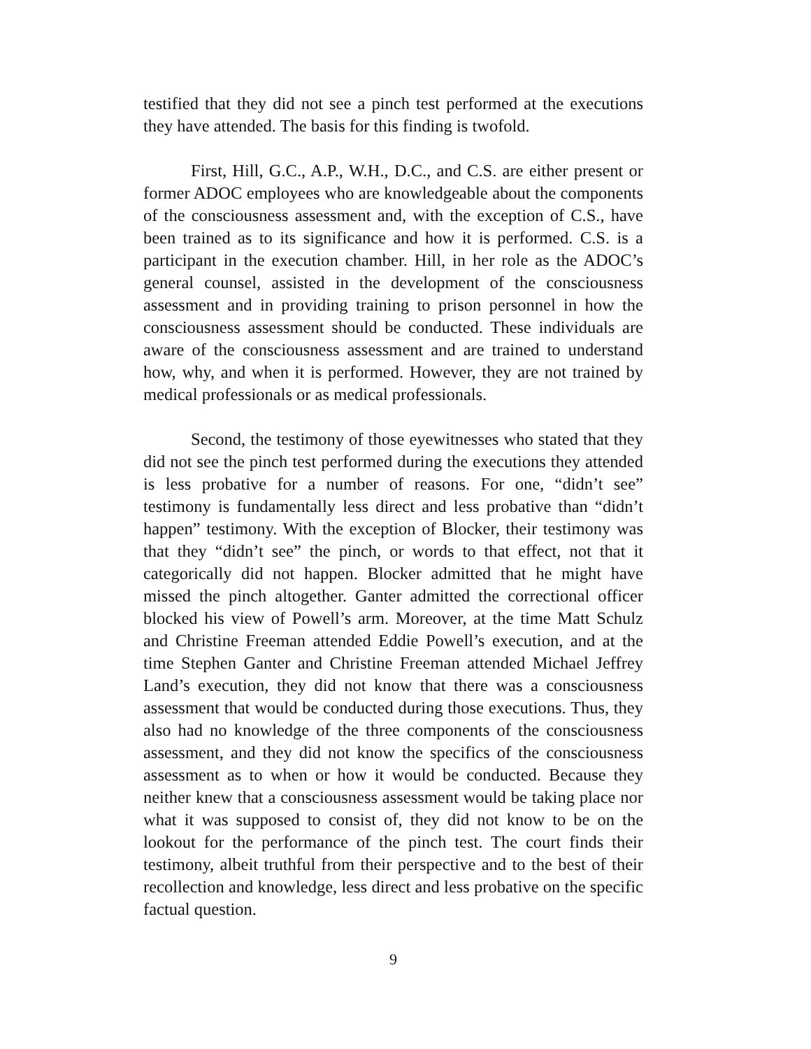testified that they did not see a pinch test performed at the executions they have attended. The basis for this finding is twofold.
First, Hill, G.C., A.P., W.H., D.C., and C.S. are either present or former ADOC employees who are knowledgeable about the components of the consciousness assessment and, with the exception of C.S., have been trained as to its significance and how it is performed. C.S. is a participant in the execution chamber. Hill, in her role as the ADOC’s general counsel, assisted in the development of the consciousness assessment and in providing training to prison personnel in how the consciousness assessment should be conducted. These individuals are aware of the consciousness assessment and are trained to understand how, why, and when it is performed. However, they are not trained by medical professionals or as medical professionals.
Second, the testimony of those eyewitnesses who stated that they did not see the pinch test performed during the executions they attended is less probative for a number of reasons. For one, “didn’t see” testimony is fundamentally less direct and less probative than “didn’t happen” testimony. With the exception of Blocker, their testimony was that they “didn’t see” the pinch, or words to that effect, not that it categorically did not happen. Blocker admitted that he might have missed the pinch altogether. Ganter admitted the correctional officer blocked his view of Powell’s arm. Moreover, at the time Matt Schulz and Christine Freeman attended Eddie Powell’s execution, and at the time Stephen Ganter and Christine Freeman attended Michael Jeffrey Land’s execution, they did not know that there was a consciousness assessment that would be conducted during those executions. Thus, they also had no knowledge of the three components of the consciousness assessment, and they did not know the specifics of the consciousness assessment as to when or how it would be conducted. Because they neither knew that a consciousness assessment would be taking place nor what it was supposed to consist of, they did not know to be on the lookout for the performance of the pinch test. The court finds their testimony, albeit truthful from their perspective and to the best of their recollection and knowledge, less direct and less probative on the specific factual question.
9